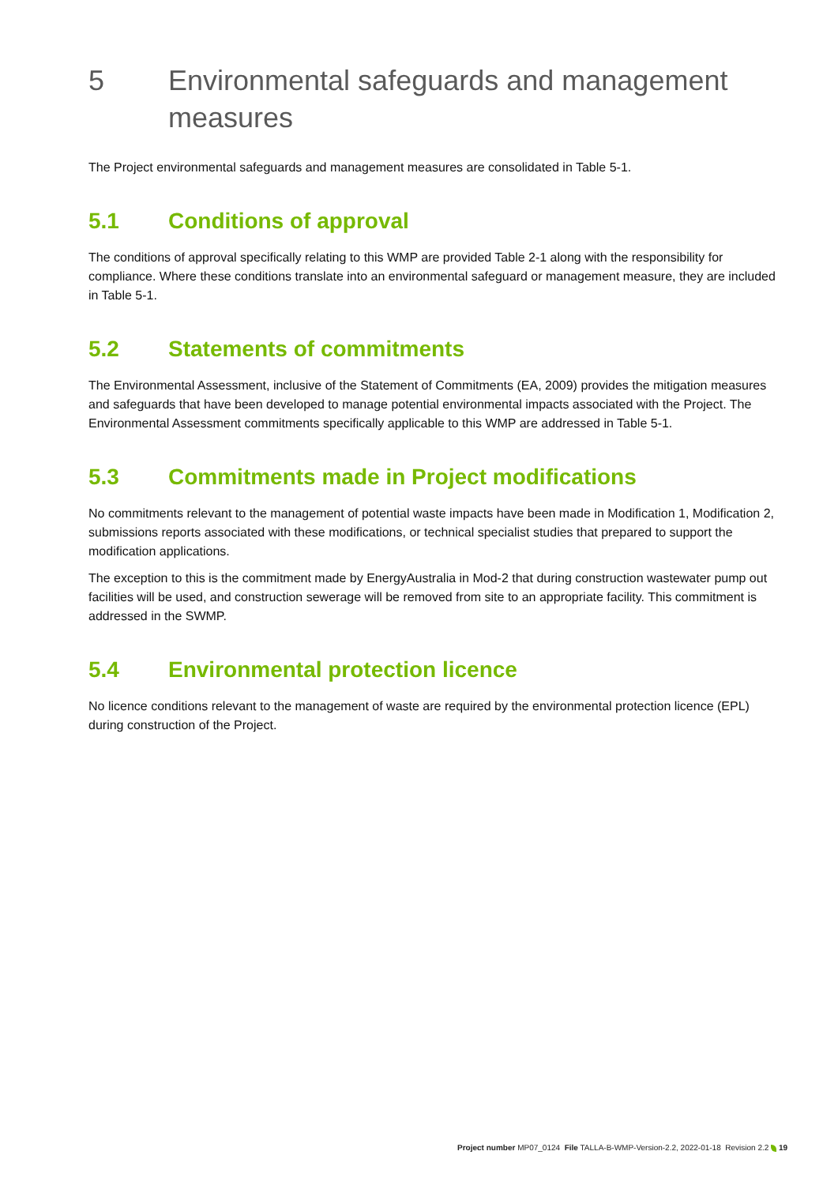5 Environmental safeguards and management measures
The Project environmental safeguards and management measures are consolidated in Table 5-1.
5.1 Conditions of approval
The conditions of approval specifically relating to this WMP are provided Table 2-1 along with the responsibility for compliance. Where these conditions translate into an environmental safeguard or management measure, they are included in Table 5-1.
5.2 Statements of commitments
The Environmental Assessment, inclusive of the Statement of Commitments (EA, 2009) provides the mitigation measures and safeguards that have been developed to manage potential environmental impacts associated with the Project. The Environmental Assessment commitments specifically applicable to this WMP are addressed in Table 5-1.
5.3 Commitments made in Project modifications
No commitments relevant to the management of potential waste impacts have been made in Modification 1, Modification 2, submissions reports associated with these modifications, or technical specialist studies that prepared to support the modification applications.
The exception to this is the commitment made by EnergyAustralia in Mod-2 that during construction wastewater pump out facilities will be used, and construction sewerage will be removed from site to an appropriate facility. This commitment is addressed in the SWMP.
5.4 Environmental protection licence
No licence conditions relevant to the management of waste are required by the environmental protection licence (EPL) during construction of the Project.
Project number MP07_0124 File TALLA-B-WMP-Version-2.2, 2022-01-18 Revision 2.2 19